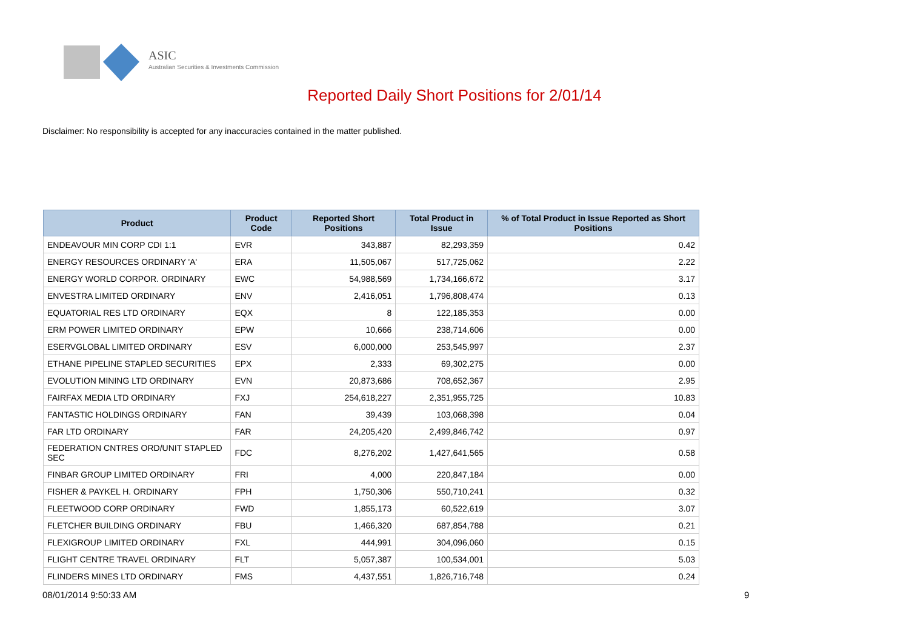ASIC
Australian Securities & Investments Commission
Reported Daily Short Positions for 2/01/14
Disclaimer: No responsibility is accepted for any inaccuracies contained in the matter published.
| Product | Product Code | Reported Short Positions | Total Product in Issue | % of Total Product in Issue Reported as Short Positions |
| --- | --- | --- | --- | --- |
| ENDEAVOUR MIN CORP CDI 1:1 | EVR | 343,887 | 82,293,359 | 0.42 |
| ENERGY RESOURCES ORDINARY 'A' | ERA | 11,505,067 | 517,725,062 | 2.22 |
| ENERGY WORLD CORPOR. ORDINARY | EWC | 54,988,569 | 1,734,166,672 | 3.17 |
| ENVESTRA LIMITED ORDINARY | ENV | 2,416,051 | 1,796,808,474 | 0.13 |
| EQUATORIAL RES LTD ORDINARY | EQX | 8 | 122,185,353 | 0.00 |
| ERM POWER LIMITED ORDINARY | EPW | 10,666 | 238,714,606 | 0.00 |
| ESERVGLOBAL LIMITED ORDINARY | ESV | 6,000,000 | 253,545,997 | 2.37 |
| ETHANE PIPELINE STAPLED SECURITIES | EPX | 2,333 | 69,302,275 | 0.00 |
| EVOLUTION MINING LTD ORDINARY | EVN | 20,873,686 | 708,652,367 | 2.95 |
| FAIRFAX MEDIA LTD ORDINARY | FXJ | 254,618,227 | 2,351,955,725 | 10.83 |
| FANTASTIC HOLDINGS ORDINARY | FAN | 39,439 | 103,068,398 | 0.04 |
| FAR LTD ORDINARY | FAR | 24,205,420 | 2,499,846,742 | 0.97 |
| FEDERATION CNTRES ORD/UNIT STAPLED SEC | FDC | 8,276,202 | 1,427,641,565 | 0.58 |
| FINBAR GROUP LIMITED ORDINARY | FRI | 4,000 | 220,847,184 | 0.00 |
| FISHER & PAYKEL H. ORDINARY | FPH | 1,750,306 | 550,710,241 | 0.32 |
| FLEETWOOD CORP ORDINARY | FWD | 1,855,173 | 60,522,619 | 3.07 |
| FLETCHER BUILDING ORDINARY | FBU | 1,466,320 | 687,854,788 | 0.21 |
| FLEXIGROUP LIMITED ORDINARY | FXL | 444,991 | 304,096,060 | 0.15 |
| FLIGHT CENTRE TRAVEL ORDINARY | FLT | 5,057,387 | 100,534,001 | 5.03 |
| FLINDERS MINES LTD ORDINARY | FMS | 4,437,551 | 1,826,716,748 | 0.24 |
08/01/2014 9:50:33 AM 9